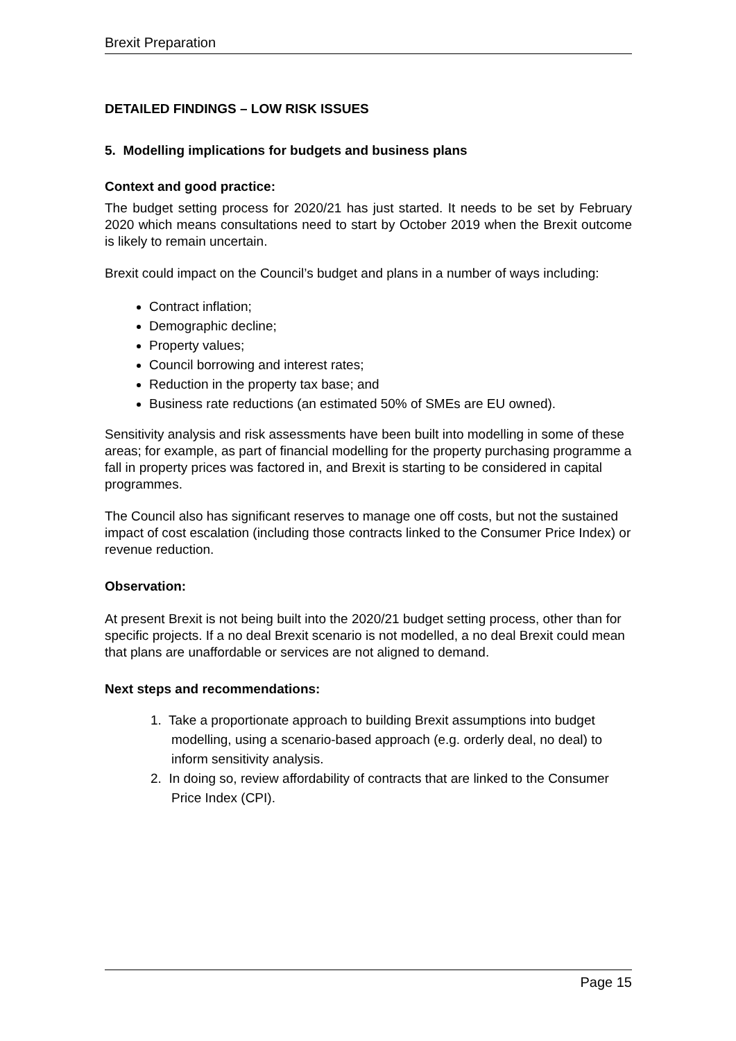Brexit Preparation
DETAILED FINDINGS – LOW RISK ISSUES
5. Modelling implications for budgets and business plans
Context and good practice:
The budget setting process for 2020/21 has just started. It needs to be set by February 2020 which means consultations need to start by October 2019 when the Brexit outcome is likely to remain uncertain.
Brexit could impact on the Council’s budget and plans in a number of ways including:
Contract inflation;
Demographic decline;
Property values;
Council borrowing and interest rates;
Reduction in the property tax base; and
Business rate reductions (an estimated 50% of SMEs are EU owned).
Sensitivity analysis and risk assessments have been built into modelling in some of these areas; for example, as part of financial modelling for the property purchasing programme a fall in property prices was factored in, and Brexit is starting to be considered in capital programmes.
The Council also has significant reserves to manage one off costs, but not the sustained impact of cost escalation (including those contracts linked to the Consumer Price Index) or revenue reduction.
Observation:
At present Brexit is not being built into the 2020/21 budget setting process, other than for specific projects. If a no deal Brexit scenario is not modelled, a no deal Brexit could mean that plans are unaffordable or services are not aligned to demand.
Next steps and recommendations:
1. Take a proportionate approach to building Brexit assumptions into budget modelling, using a scenario-based approach (e.g. orderly deal, no deal) to inform sensitivity analysis.
2. In doing so, review affordability of contracts that are linked to the Consumer Price Index (CPI).
Page 15